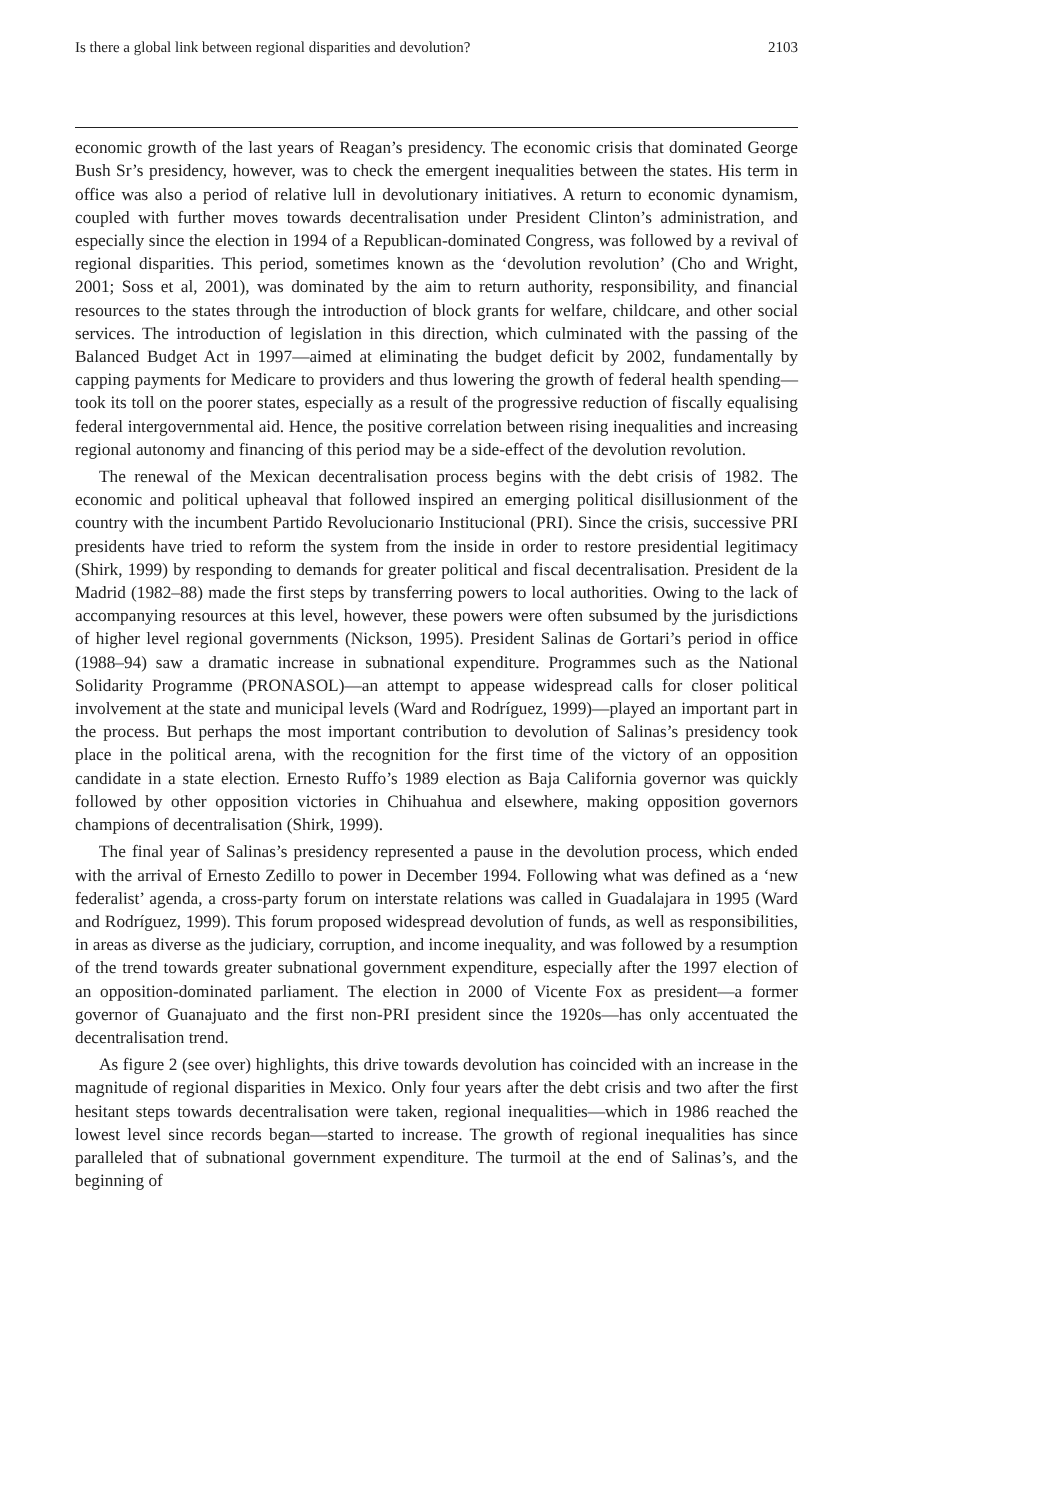Is there a global link between regional disparities and devolution? 2103
economic growth of the last years of Reagan’s presidency. The economic crisis that dominated George Bush Sr’s presidency, however, was to check the emergent inequalities between the states. His term in office was also a period of relative lull in devolutionary initiatives. A return to economic dynamism, coupled with further moves towards decentralisation under President Clinton’s administration, and especially since the election in 1994 of a Republican-dominated Congress, was followed by a revival of regional disparities. This period, sometimes known as the ‘devolution revolution’ (Cho and Wright, 2001; Soss et al, 2001), was dominated by the aim to return authority, responsibility, and financial resources to the states through the introduction of block grants for welfare, childcare, and other social services. The introduction of legislation in this direction, which culminated with the passing of the Balanced Budget Act in 1997—aimed at eliminating the budget deficit by 2002, fundamentally by capping payments for Medicare to providers and thus lowering the growth of federal health spending—took its toll on the poorer states, especially as a result of the progressive reduction of fiscally equalising federal intergovernmental aid. Hence, the positive correlation between rising inequalities and increasing regional autonomy and financing of this period may be a side-effect of the devolution revolution.
The renewal of the Mexican decentralisation process begins with the debt crisis of 1982. The economic and political upheaval that followed inspired an emerging political disillusionment of the country with the incumbent Partido Revolucionario Institucional (PRI). Since the crisis, successive PRI presidents have tried to reform the system from the inside in order to restore presidential legitimacy (Shirk, 1999) by responding to demands for greater political and fiscal decentralisation. President de la Madrid (1982–88) made the first steps by transferring powers to local authorities. Owing to the lack of accompanying resources at this level, however, these powers were often subsumed by the jurisdictions of higher level regional governments (Nickson, 1995). President Salinas de Gortari’s period in office (1988–94) saw a dramatic increase in subnational expenditure. Programmes such as the National Solidarity Programme (PRONASOL)—an attempt to appease widespread calls for closer political involvement at the state and municipal levels (Ward and Rodríguez, 1999)—played an important part in the process. But perhaps the most important contribution to devolution of Salinas’s presidency took place in the political arena, with the recognition for the first time of the victory of an opposition candidate in a state election. Ernesto Ruffo’s 1989 election as Baja California governor was quickly followed by other opposition victories in Chihuahua and elsewhere, making opposition governors champions of decentralisation (Shirk, 1999).
The final year of Salinas’s presidency represented a pause in the devolution process, which ended with the arrival of Ernesto Zedillo to power in December 1994. Following what was defined as a ‘new federalist’ agenda, a cross-party forum on interstate relations was called in Guadalajara in 1995 (Ward and Rodríguez, 1999). This forum proposed widespread devolution of funds, as well as responsibilities, in areas as diverse as the judiciary, corruption, and income inequality, and was followed by a resumption of the trend towards greater subnational government expenditure, especially after the 1997 election of an opposition-dominated parliament. The election in 2000 of Vicente Fox as president—a former governor of Guanajuato and the first non-PRI president since the 1920s—has only accentuated the decentralisation trend.
As figure 2 (see over) highlights, this drive towards devolution has coincided with an increase in the magnitude of regional disparities in Mexico. Only four years after the debt crisis and two after the first hesitant steps towards decentralisation were taken, regional inequalities—which in 1986 reached the lowest level since records began—started to increase. The growth of regional inequalities has since paralleled that of subnational government expenditure. The turmoil at the end of Salinas’s, and the beginning of